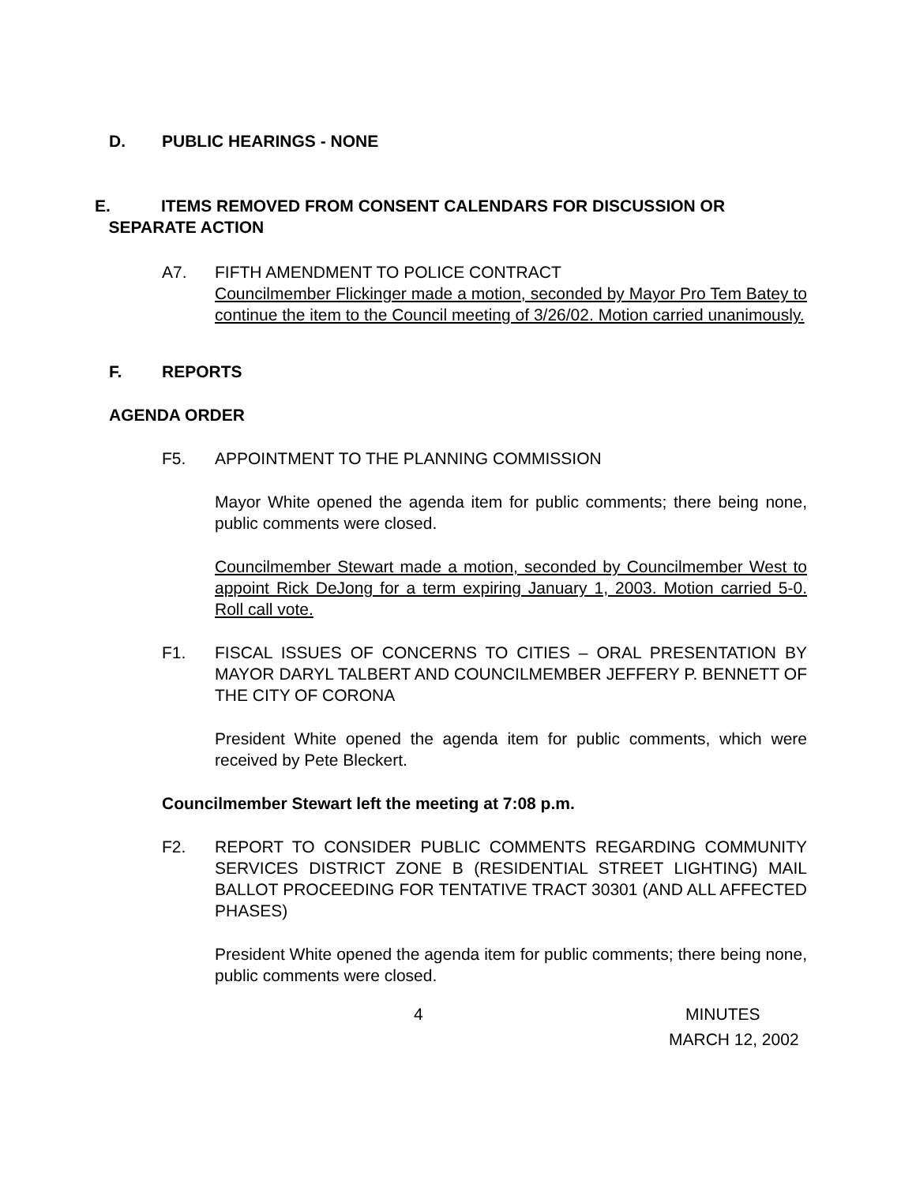D. PUBLIC HEARINGS - NONE
E. ITEMS REMOVED FROM CONSENT CALENDARS FOR DISCUSSION OR
SEPARATE ACTION
A7. FIFTH AMENDMENT TO POLICE CONTRACT
Councilmember Flickinger made a motion, seconded by Mayor Pro Tem Batey to continue the item to the Council meeting of 3/26/02. Motion carried unanimously.
F. REPORTS
AGENDA ORDER
F5. APPOINTMENT TO THE PLANNING COMMISSION
Mayor White opened the agenda item for public comments; there being none, public comments were closed.
Councilmember Stewart made a motion, seconded by Councilmember West to appoint Rick DeJong for a term expiring January 1, 2003. Motion carried 5-0. Roll call vote.
F1. FISCAL ISSUES OF CONCERNS TO CITIES – ORAL PRESENTATION BY MAYOR DARYL TALBERT AND COUNCILMEMBER JEFFERY P. BENNETT OF THE CITY OF CORONA
President White opened the agenda item for public comments, which were received by Pete Bleckert.
Councilmember Stewart left the meeting at 7:08 p.m.
F2. REPORT TO CONSIDER PUBLIC COMMENTS REGARDING COMMUNITY SERVICES DISTRICT ZONE B (RESIDENTIAL STREET LIGHTING) MAIL BALLOT PROCEEDING FOR TENTATIVE TRACT 30301 (AND ALL AFFECTED PHASES)
President White opened the agenda item for public comments; there being none, public comments were closed.
4 MINUTES
MARCH 12, 2002